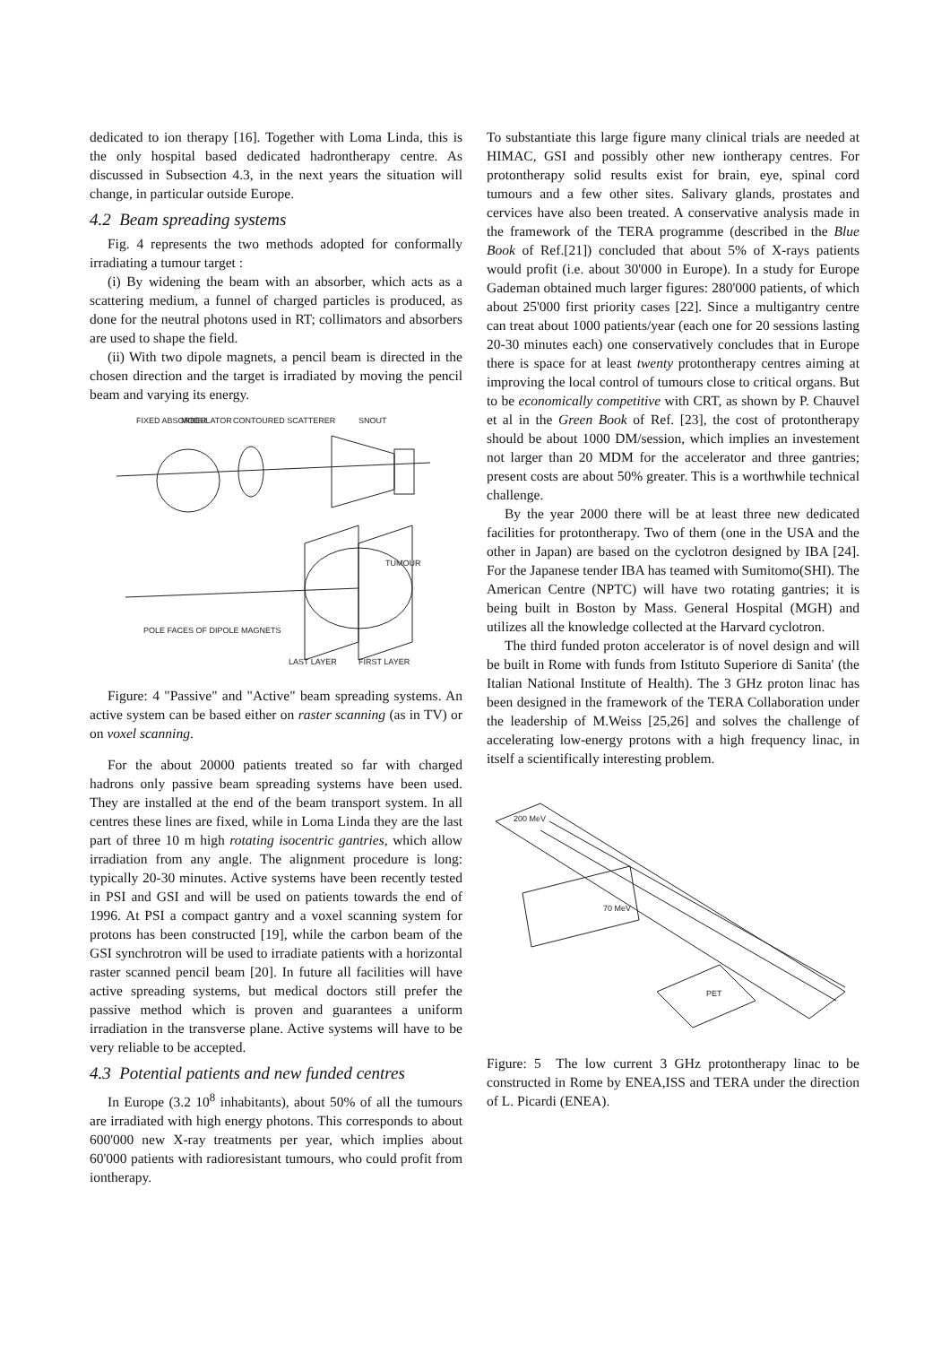dedicated to ion therapy [16]. Together with Loma Linda, this is the only hospital based dedicated hadrontherapy centre. As discussed in Subsection 4.3, in the next years the situation will change, in particular outside Europe.
4.2 Beam spreading systems
Fig. 4 represents the two methods adopted for conformally irradiating a tumour target :
(i) By widening the beam with an absorber, which acts as a scattering medium, a funnel of charged particles is produced, as done for the neutral photons used in RT; collimators and absorbers are used to shape the field.
(ii) With two dipole magnets, a pencil beam is directed in the chosen direction and the target is irradiated by moving the pencil beam and varying its energy.
FIXED ABSORBER
MODULATOR
CONTOURED SCATTERER
SNOUT
POLE FACES OF DIPOLE MAGNETS
LAST LAYER
FIRST LAYER
TUMOUR
Figure: 4 "Passive" and "Active" beam spreading systems. An active system can be based either on raster scanning (as in TV) or on voxel scanning.
For the about 20000 patients treated so far with charged hadrons only passive beam spreading systems have been used. They are installed at the end of the beam transport system. In all centres these lines are fixed, while in Loma Linda they are the last part of three 10 m high rotating isocentric gantries, which allow irradiation from any angle. The alignment procedure is long: typically 20-30 minutes. Active systems have been recently tested in PSI and GSI and will be used on patients towards the end of 1996. At PSI a compact gantry and a voxel scanning system for protons has been constructed [19], while the carbon beam of the GSI synchrotron will be used to irradiate patients with a horizontal raster scanned pencil beam [20]. In future all facilities will have active spreading systems, but medical doctors still prefer the passive method which is proven and guarantees a uniform irradiation in the transverse plane. Active systems will have to be very reliable to be accepted.
4.3 Potential patients and new funded centres
In Europe (3.2 10<sup>8</sup> inhabitants), about 50% of all the tumours are irradiated with high energy photons. This corresponds to about 600'000 new X-ray treatments per year, which implies about 60'000 patients with radioresistant tumours, who could profit from iontherapy.
To substantiate this large figure many clinical trials are needed at HIMAC, GSI and possibly other new iontherapy centres. For protontherapy solid results exist for brain, eye, spinal cord tumours and a few other sites. Salivary glands, prostates and cervices have also been treated. A conservative analysis made in the framework of the TERA programme (described in the Blue Book of Ref.[21]) concluded that about 5% of X-rays patients would profit (i.e. about 30'000 in Europe). In a study for Europe Gademan obtained much larger figures: 280'000 patients, of which about 25'000 first priority cases [22]. Since a multigantry centre can treat about 1000 patients/year (each one for 20 sessions lasting 20-30 minutes each) one conservatively concludes that in Europe there is space for at least twenty protontherapy centres aiming at improving the local control of tumours close to critical organs. But to be economically competitive with CRT, as shown by P. Chauvel et al in the Green Book of Ref. [23], the cost of protontherapy should be about 1000 DM/session, which implies an investement not larger than 20 MDM for the accelerator and three gantries; present costs are about 50% greater. This is a worthwhile technical challenge.
By the year 2000 there will be at least three new dedicated facilities for protontherapy. Two of them (one in the USA and the other in Japan) are based on the cyclotron designed by IBA [24]. For the Japanese tender IBA has teamed with Sumitomo(SHI). The American Centre (NPTC) will have two rotating gantries; it is being built in Boston by Mass. General Hospital (MGH) and utilizes all the knowledge collected at the Harvard cyclotron.
The third funded proton accelerator is of novel design and will be built in Rome with funds from Istituto Superiore di Sanita' (the Italian National Institute of Health). The 3 GHz proton linac has been designed in the framework of the TERA Collaboration under the leadership of M.Weiss [25,26] and solves the challenge of accelerating low-energy protons with a high frequency linac, in itself a scientifically interesting problem.
200 MeV
70 MeV
PET
Figure: 5 The low current 3 GHz protontherapy linac to be constructed in Rome by ENEA,ISS and TERA under the direction of L. Picardi (ENEA).